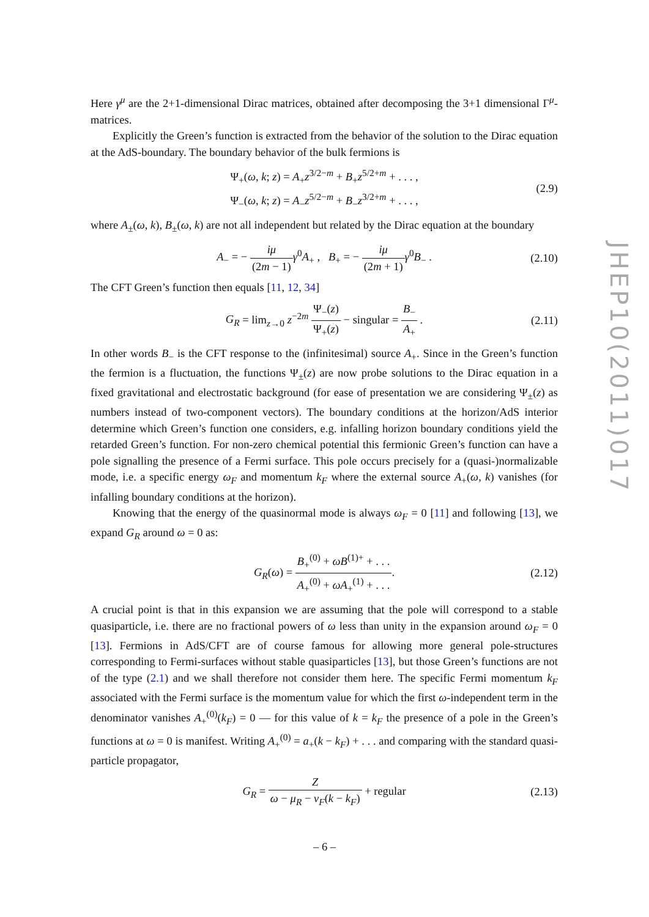Here γ<sup>μ</sup> are the 2+1-dimensional Dirac matrices, obtained after decomposing the 3+1 dimensional Γ<sup>μ</sup>-matrices.
Explicitly the Green’s function is extracted from the behavior of the solution to the Dirac equation at the AdS-boundary. The boundary behavior of the bulk fermions is
Ψ<sub>+</sub>(ω, k; z) = A<sub>+</sub>z<sup>3/2−m</sup> + B<sub>+</sub>z<sup>5/2+m</sup> + . . . ,
Ψ<sub>−</sub>(ω, k; z) = A<sub>−</sub>z<sup>5/2−m</sup> + B<sub>−</sub>z<sup>3/2+m</sup> + . . . ,
(2.9)
where A<sub>±</sub>(ω, k), B<sub>±</sub>(ω, k) are not all independent but related by the Dirac equation at the boundary
A<sub>−</sub> = − iμ (2m − 1) γ<sup>0</sup>A<sub>+</sub> , B<sub>+</sub> = − iμ (2m + 1) γ<sup>0</sup>B<sub>−</sub> .
(2.10)
The CFT Green’s function then equals [11, 12, 34]
G<sub>R</sub> = lim<sub>z→0</sub> z<sup>−2m</sup> Ψ<sub>−</sub>(z) Ψ<sub>+</sub>(z) − singular = B<sub>−</sub> A<sub>+</sub> .
(2.11)
In other words B<sub>−</sub> is the CFT response to the (infinitesimal) source A<sub>+</sub>. Since in the Green’s function the fermion is a fluctuation, the functions Ψ<sub>±</sub>(z) are now probe solutions to the Dirac equation in a fixed gravitational and electrostatic background (for ease of presentation we are considering Ψ<sub>±</sub>(z) as numbers instead of two-component vectors). The boundary conditions at the horizon/AdS interior determine which Green’s function one considers, e.g. infalling horizon boundary conditions yield the retarded Green’s function. For non-zero chemical potential this fermionic Green’s function can have a pole signalling the presence of a Fermi surface. This pole occurs precisely for a (quasi-)normalizable mode, i.e. a specific energy ω<sub>F</sub> and momentum k<sub>F</sub> where the external source A<sub>+</sub>(ω, k) vanishes (for infalling boundary conditions at the horizon).
Knowing that the energy of the quasinormal mode is always ω<sub>F</sub> = 0 [11] and following [13], we expand G<sub>R</sub> around ω = 0 as:
G<sub>R</sub>(ω) = B<sub>+</sub><sup>(0)</sup> + ωB<sup>(1)+</sup> + . . . A<sub>+</sub><sup>(0)</sup> + ωA<sub>+</sub><sup>(1)</sup> + . . ..
(2.12)
A crucial point is that in this expansion we are assuming that the pole will correspond to a stable quasiparticle, i.e. there are no fractional powers of ω less than unity in the expansion around ω<sub>F</sub> = 0 [13]. Fermions in AdS/CFT are of course famous for allowing more general pole-structures corresponding to Fermi-surfaces without stable quasiparticles [13], but those Green’s functions are not of the type (2.1) and we shall therefore not consider them here. The specific Fermi momentum k<sub>F</sub> associated with the Fermi surface is the momentum value for which the first ω-independent term in the denominator vanishes A<sub>+</sub><sup>(0)</sup>(k<sub>F</sub>) = 0 — for this value of k = k<sub>F</sub> the presence of a pole in the Green’s functions at ω = 0 is manifest. Writing A<sub>+</sub><sup>(0)</sup> = a<sub>+</sub>(k − k<sub>F</sub>) + . . . and comparing with the standard quasi-particle propagator,
G<sub>R</sub> = Z ω − μ<sub>R</sub> − v<sub>F</sub>(k − k<sub>F</sub>) + regular
(2.13)
JHEP10(2011)017
– 6 –